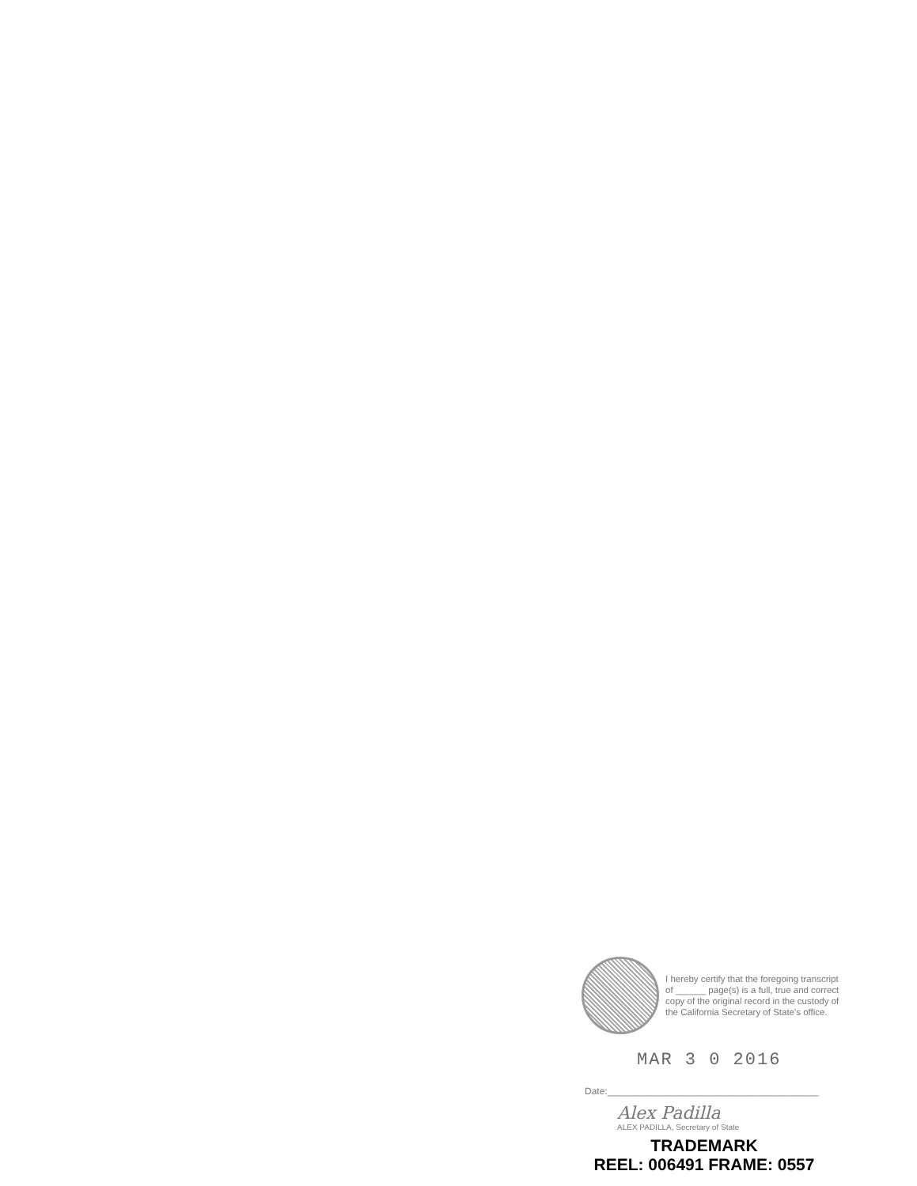I hereby certify that the foregoing transcript of ______ page(s) is a full, true and correct copy of the original record in the custody of the California Secretary of State's office.
MAR 3 0 2016
Date:________________________________________
Alex Padilla
ALEX PADILLA, Secretary of State
TRADEMARK
REEL: 006491 FRAME: 0557